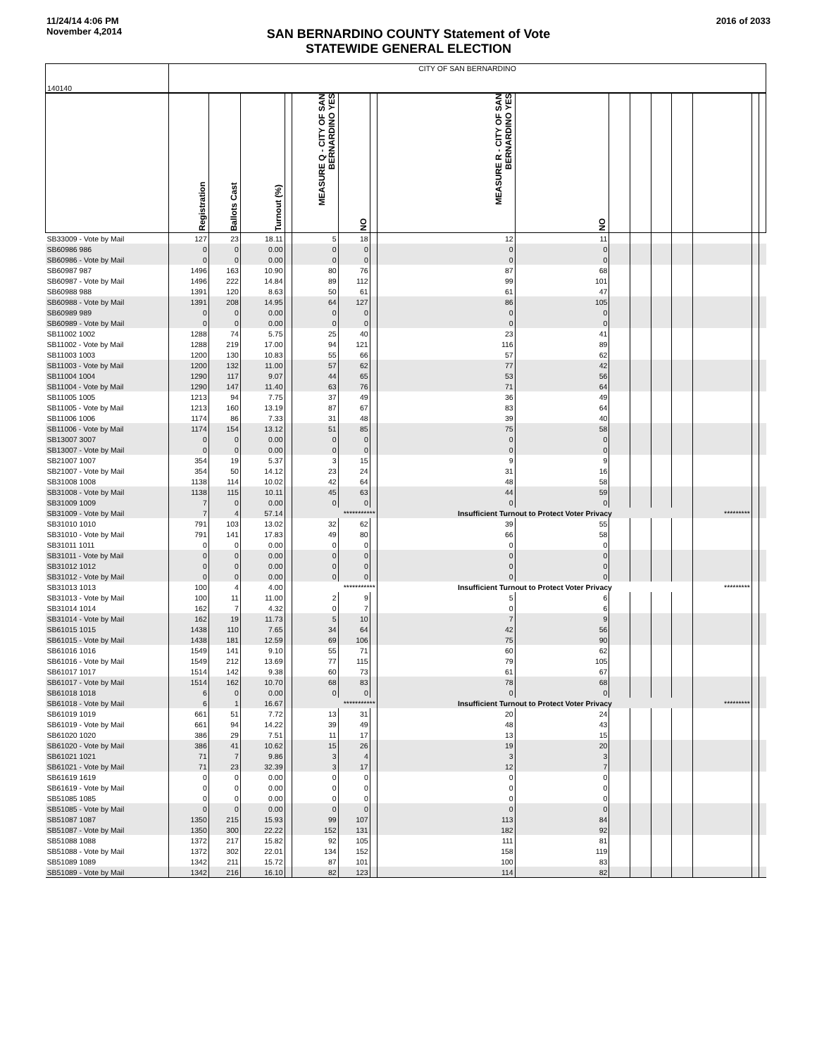11/24/14 4:06 PM
November 4,2014
2016 of 2033
SAN BERNARDINO COUNTY Statement of Vote
STATEWIDE GENERAL ELECTION
| 140140 | CITY OF SAN BERNARDINO | | | | | | | | | | | | | | | |
| | Registration | Ballots Cast | Turnout (%) | | MEASURE Q - CITY OF SAN BERNARDINO YES | NO | | MEASURE R - CITY OF SAN BERNARDINO YES | NO | | | | | | | |
| SB33009 - Vote by Mail | 127 | 23 | 18.11 | | 5 | 18 | | 12 | 11 | | | | | | | |
| SB60986 986 | 0 | 0 | 0.00 | | 0 | 0 | | 0 | 0 | | | | | | | |
| SB60986 - Vote by Mail | 0 | 0 | 0.00 | | 0 | 0 | | 0 | 0 | | | | | | | |
| SB60987 987 | 1496 | 163 | 10.90 | | 80 | 76 | | 87 | 68 | | | | | | | |
| SB60987 - Vote by Mail | 1496 | 222 | 14.84 | | 89 | 112 | | 99 | 101 | | | | | | | |
| SB60988 988 | 1391 | 120 | 8.63 | | 50 | 61 | | 61 | 47 | | | | | | | |
| SB60988 - Vote by Mail | 1391 | 208 | 14.95 | | 64 | 127 | | 86 | 105 | | | | | | | |
| SB60989 989 | 0 | 0 | 0.00 | | 0 | 0 | | 0 | 0 | | | | | | | |
| SB60989 - Vote by Mail | 0 | 0 | 0.00 | | 0 | 0 | | 0 | 0 | | | | | | | |
| SB11002 1002 | 1288 | 74 | 5.75 | | 25 | 40 | | 23 | 41 | | | | | | | |
| SB11002 - Vote by Mail | 1288 | 219 | 17.00 | | 94 | 121 | | 116 | 89 | | | | | | | |
| SB11003 1003 | 1200 | 130 | 10.83 | | 55 | 66 | | 57 | 62 | | | | | | | |
| SB11003 - Vote by Mail | 1200 | 132 | 11.00 | | 57 | 62 | | 77 | 42 | | | | | | | |
| SB11004 1004 | 1290 | 117 | 9.07 | | 44 | 65 | | 53 | 56 | | | | | | | |
| SB11004 - Vote by Mail | 1290 | 147 | 11.40 | | 63 | 76 | | 71 | 64 | | | | | | | |
| SB11005 1005 | 1213 | 94 | 7.75 | | 37 | 49 | | 36 | 49 | | | | | | | |
| SB11005 - Vote by Mail | 1213 | 160 | 13.19 | | 87 | 67 | | 83 | 64 | | | | | | | |
| SB11006 1006 | 1174 | 86 | 7.33 | | 31 | 48 | | 39 | 40 | | | | | | | |
| SB11006 - Vote by Mail | 1174 | 154 | 13.12 | | 51 | 85 | | 75 | 58 | | | | | | | |
| SB13007 3007 | 0 | 0 | 0.00 | | 0 | 0 | | 0 | 0 | | | | | | | |
| SB13007 - Vote by Mail | 0 | 0 | 0.00 | | 0 | 0 | | 0 | 0 | | | | | | | |
| SB21007 1007 | 354 | 19 | 5.37 | | 3 | 15 | | 9 | 9 | | | | | | | |
| SB21007 - Vote by Mail | 354 | 50 | 14.12 | | 23 | 24 | | 31 | 16 | | | | | | | |
| SB31008 1008 | 1138 | 114 | 10.02 | | 42 | 64 | | 48 | 58 | | | | | | | |
| SB31008 - Vote by Mail | 1138 | 115 | 10.11 | | 45 | 63 | | 44 | 59 | | | | | | | |
| SB31009 1009 | 7 | 0 | 0.00 | | 0 | 0 | | 0 | 0 | | | | | | | |
| SB31009 - Vote by Mail | 7 | 4 | 57.14 | | *********** | | | Insufficient Turnout to Protect Voter Privacy | | | | | | ********* | | |
| SB31010 1010 | 791 | 103 | 13.02 | | 32 | 62 | | 39 | 55 | | | | | | | |
| SB31010 - Vote by Mail | 791 | 141 | 17.83 | | 49 | 80 | | 66 | 58 | | | | | | | |
| SB31011 1011 | 0 | 0 | 0.00 | | 0 | 0 | | 0 | 0 | | | | | | | |
| SB31011 - Vote by Mail | 0 | 0 | 0.00 | | 0 | 0 | | 0 | 0 | | | | | | | |
| SB31012 1012 | 0 | 0 | 0.00 | | 0 | 0 | | 0 | 0 | | | | | | | |
| SB31012 - Vote by Mail | 0 | 0 | 0.00 | | 0 | 0 | | 0 | 0 | | | | | | | |
| SB31013 1013 | 100 | 4 | 4.00 | | *********** | | | Insufficient Turnout to Protect Voter Privacy | | | | | | ********* | | |
| SB31013 - Vote by Mail | 100 | 11 | 11.00 | | 2 | 9 | | 5 | 6 | | | | | | | |
| SB31014 1014 | 162 | 7 | 4.32 | | 0 | 7 | | 0 | 6 | | | | | | | |
| SB31014 - Vote by Mail | 162 | 19 | 11.73 | | 5 | 10 | | 7 | 9 | | | | | | | |
| SB61015 1015 | 1438 | 110 | 7.65 | | 34 | 64 | | 42 | 56 | | | | | | | |
| SB61015 - Vote by Mail | 1438 | 181 | 12.59 | | 69 | 106 | | 75 | 90 | | | | | | | |
| SB61016 1016 | 1549 | 141 | 9.10 | | 55 | 71 | | 60 | 62 | | | | | | | |
| SB61016 - Vote by Mail | 1549 | 212 | 13.69 | | 77 | 115 | | 79 | 105 | | | | | | | |
| SB61017 1017 | 1514 | 142 | 9.38 | | 60 | 73 | | 61 | 67 | | | | | | | |
| SB61017 - Vote by Mail | 1514 | 162 | 10.70 | | 68 | 83 | | 78 | 68 | | | | | | | |
| SB61018 1018 | 6 | 0 | 0.00 | | 0 | 0 | | 0 | 0 | | | | | | | |
| SB61018 - Vote by Mail | 6 | 1 | 16.67 | | *********** | | | Insufficient Turnout to Protect Voter Privacy | | | | | | ********* | | |
| SB61019 1019 | 661 | 51 | 7.72 | | 13 | 31 | | 20 | 24 | | | | | | | |
| SB61019 - Vote by Mail | 661 | 94 | 14.22 | | 39 | 49 | | 48 | 43 | | | | | | | |
| SB61020 1020 | 386 | 29 | 7.51 | | 11 | 17 | | 13 | 15 | | | | | | | |
| SB61020 - Vote by Mail | 386 | 41 | 10.62 | | 15 | 26 | | 19 | 20 | | | | | | | |
| SB61021 1021 | 71 | 7 | 9.86 | | 3 | 4 | | 3 | 3 | | | | | | | |
| SB61021 - Vote by Mail | 71 | 23 | 32.39 | | 3 | 17 | | 12 | 7 | | | | | | | |
| SB61619 1619 | 0 | 0 | 0.00 | | 0 | 0 | | 0 | 0 | | | | | | | |
| SB61619 - Vote by Mail | 0 | 0 | 0.00 | | 0 | 0 | | 0 | 0 | | | | | | | |
| SB51085 1085 | 0 | 0 | 0.00 | | 0 | 0 | | 0 | 0 | | | | | | | |
| SB51085 - Vote by Mail | 0 | 0 | 0.00 | | 0 | 0 | | 0 | 0 | | | | | | | |
| SB51087 1087 | 1350 | 215 | 15.93 | | 99 | 107 | | 113 | 84 | | | | | | | |
| SB51087 - Vote by Mail | 1350 | 300 | 22.22 | | 152 | 131 | | 182 | 92 | | | | | | | |
| SB51088 1088 | 1372 | 217 | 15.82 | | 92 | 105 | | 111 | 81 | | | | | | | |
| SB51088 - Vote by Mail | 1372 | 302 | 22.01 | | 134 | 152 | | 158 | 119 | | | | | | | |
| SB51089 1089 | 1342 | 211 | 15.72 | | 87 | 101 | | 100 | 83 | | | | | | | |
| SB51089 - Vote by Mail | 1342 | 216 | 16.10 | | 82 | 123 | | 114 | 82 | | | | | | | |